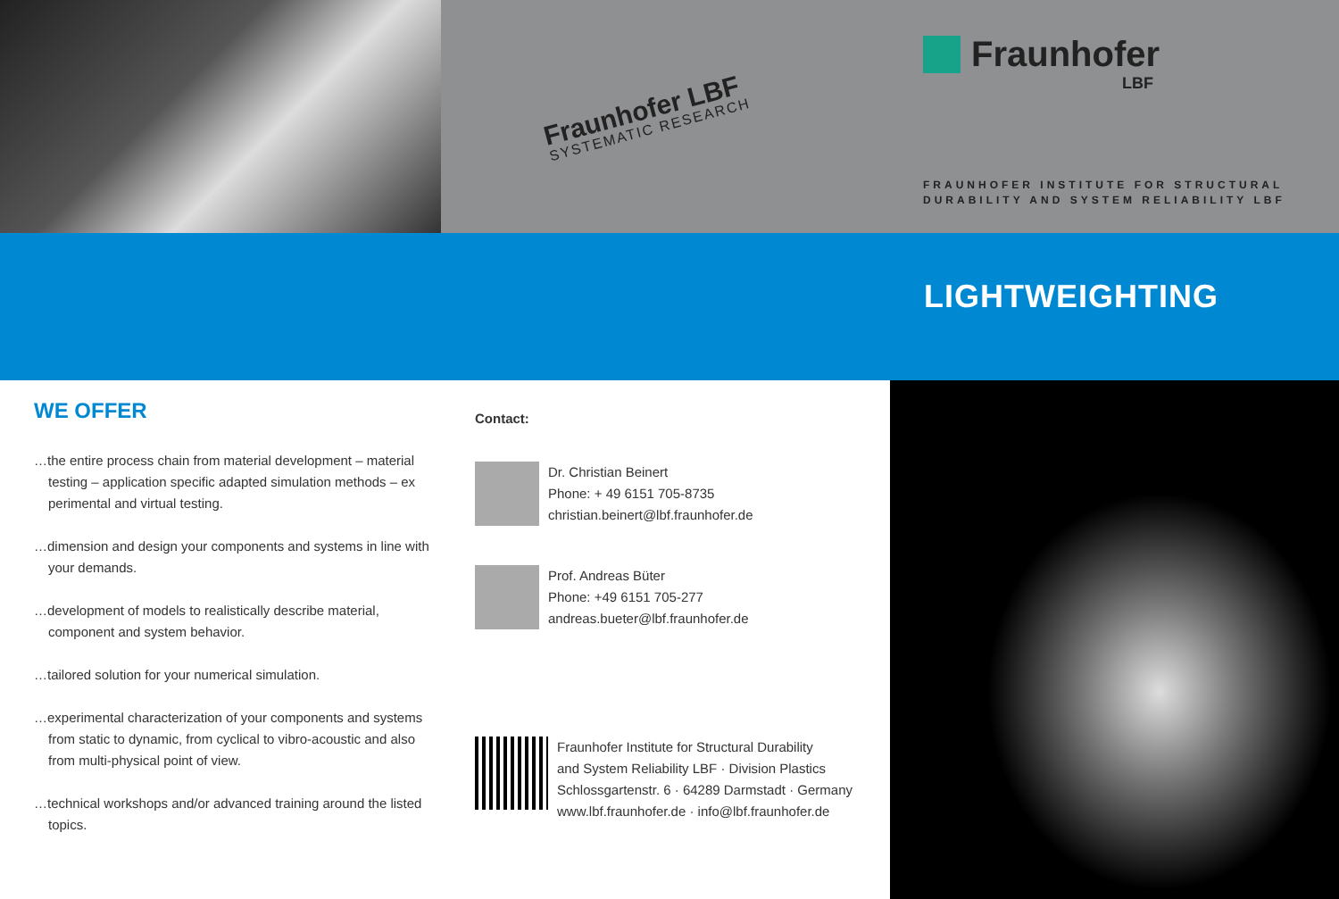Fraunhofer LBF
SYSTEMATIC RESEARCH
Fraunhofer
LBF
FRAUNHOFER INSTITUTE FOR STRUCTURAL
DURABILITY AND SYSTEM RELIABILITY LBF
LIGHTWEIGHTING
WE OFFER
…the entire process chain from material development – material testing – application specific adapted simulation methods – ex perimental and virtual testing.
…dimension and design your components and systems in line with your demands.
…development of models to realistically describe material, component and system behavior.
…tailored solution for your numerical simulation.
…experimental characterization of your components and systems from static to dynamic, from cyclical to vibro-acoustic and also from multi-physical point of view.
…technical workshops and/or advanced training around the listed topics.
Contact:
Dr. Christian Beinert
Phone: + 49 6151 705-8735
christian.beinert@lbf.fraunhofer.de
Prof. Andreas Büter
Phone: +49 6151 705-277
andreas.bueter@lbf.fraunhofer.de
Fraunhofer Institute for Structural Durability
and System Reliability LBF · Division Plastics
Schlossgartenstr. 6 · 64289 Darmstadt · Germany
www.lbf.fraunhofer.de · info@lbf.fraunhofer.de